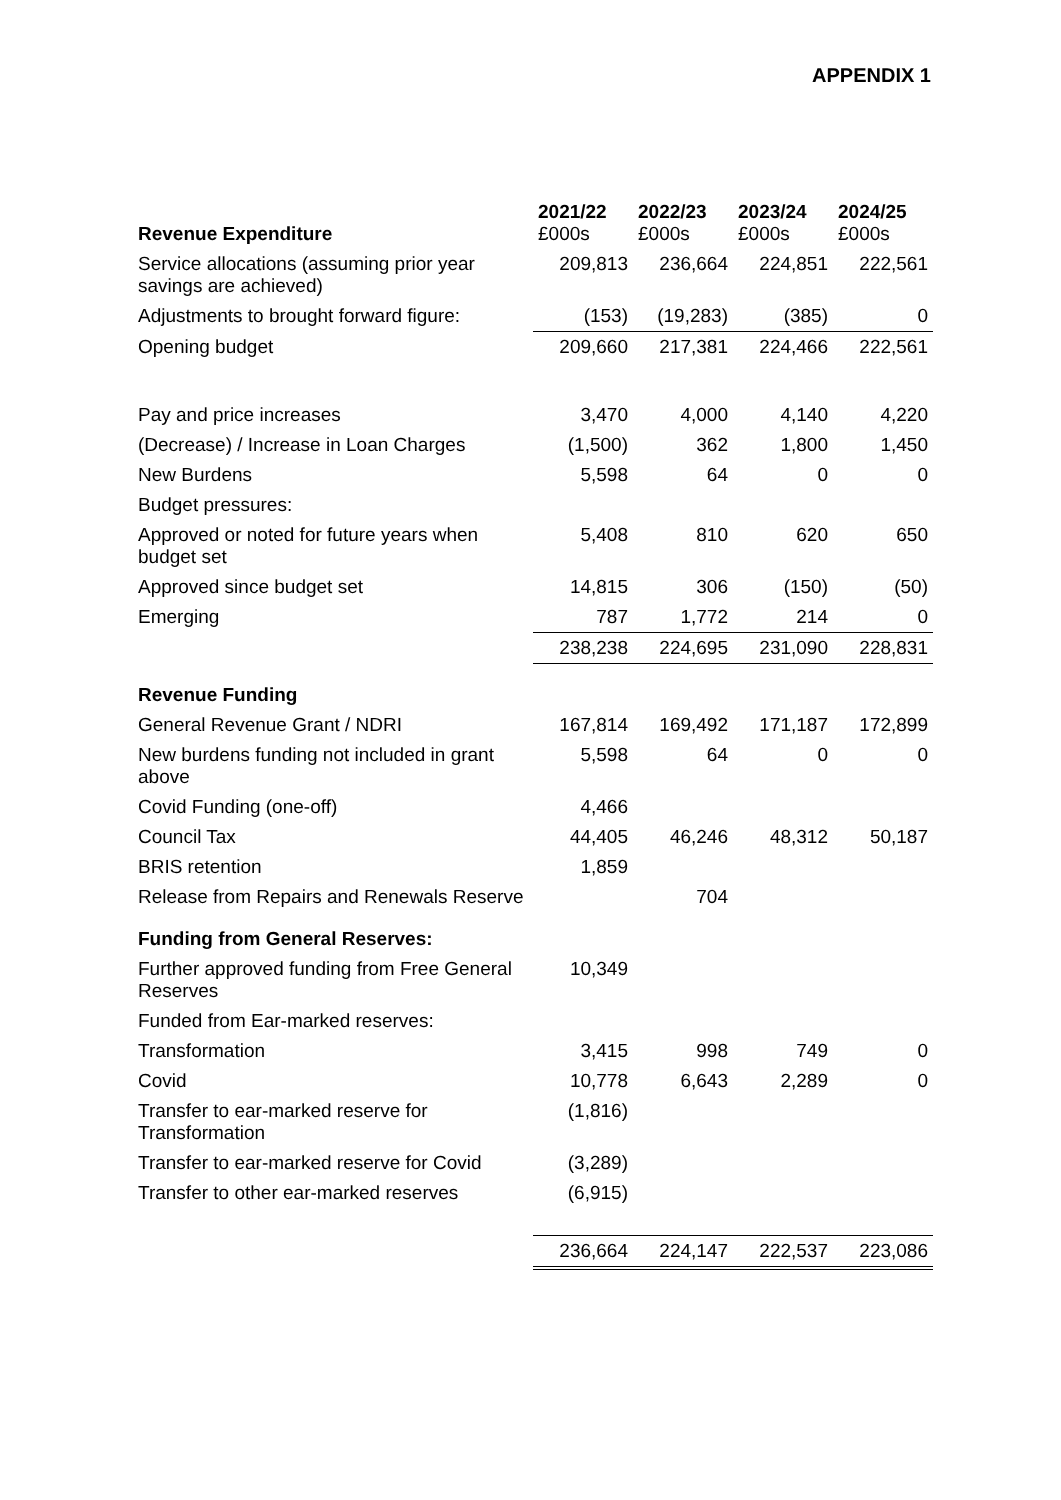APPENDIX 1
| Revenue Expenditure | 2021/22 £000s | 2022/23 £000s | 2023/24 £000s | 2024/25 £000s |
| --- | --- | --- | --- | --- |
| Service allocations (assuming prior year savings are achieved) | 209,813 | 236,664 | 224,851 | 222,561 |
| Adjustments to brought forward figure: | (153) | (19,283) | (385) | 0 |
| Opening budget | 209,660 | 217,381 | 224,466 | 222,561 |
| Pay and price increases | 3,470 | 4,000 | 4,140 | 4,220 |
| (Decrease) / Increase in Loan Charges | (1,500) | 362 | 1,800 | 1,450 |
| New Burdens | 5,598 | 64 | 0 | 0 |
| Budget pressures: | | | | |
| Approved or noted for future years when budget set | 5,408 | 810 | 620 | 650 |
| Approved since budget set | 14,815 | 306 | (150) | (50) |
| Emerging | 787 | 1,772 | 214 | 0 |
| | 238,238 | 224,695 | 231,090 | 228,831 |
| Revenue Funding | | | | |
| General Revenue Grant / NDRI | 167,814 | 169,492 | 171,187 | 172,899 |
| New burdens funding not included in grant above | 5,598 | 64 | 0 | 0 |
| Covid Funding (one-off) | 4,466 | | | |
| Council Tax | 44,405 | 46,246 | 48,312 | 50,187 |
| BRIS retention | 1,859 | | | |
| Release from Repairs and Renewals Reserve | | 704 | | |
| Funding from General Reserves: | | | | |
| Further approved funding from Free General Reserves | 10,349 | | | |
| Funded from Ear-marked reserves: | | | | |
| Transformation | 3,415 | 998 | 749 | 0 |
| Covid | 10,778 | 6,643 | 2,289 | 0 |
| Transfer to ear-marked reserve for Transformation | (1,816) | | | |
| Transfer to ear-marked reserve for Covid | (3,289) | | | |
| Transfer to other ear-marked reserves | (6,915) | | | |
| | 236,664 | 224,147 | 222,537 | 223,086 |